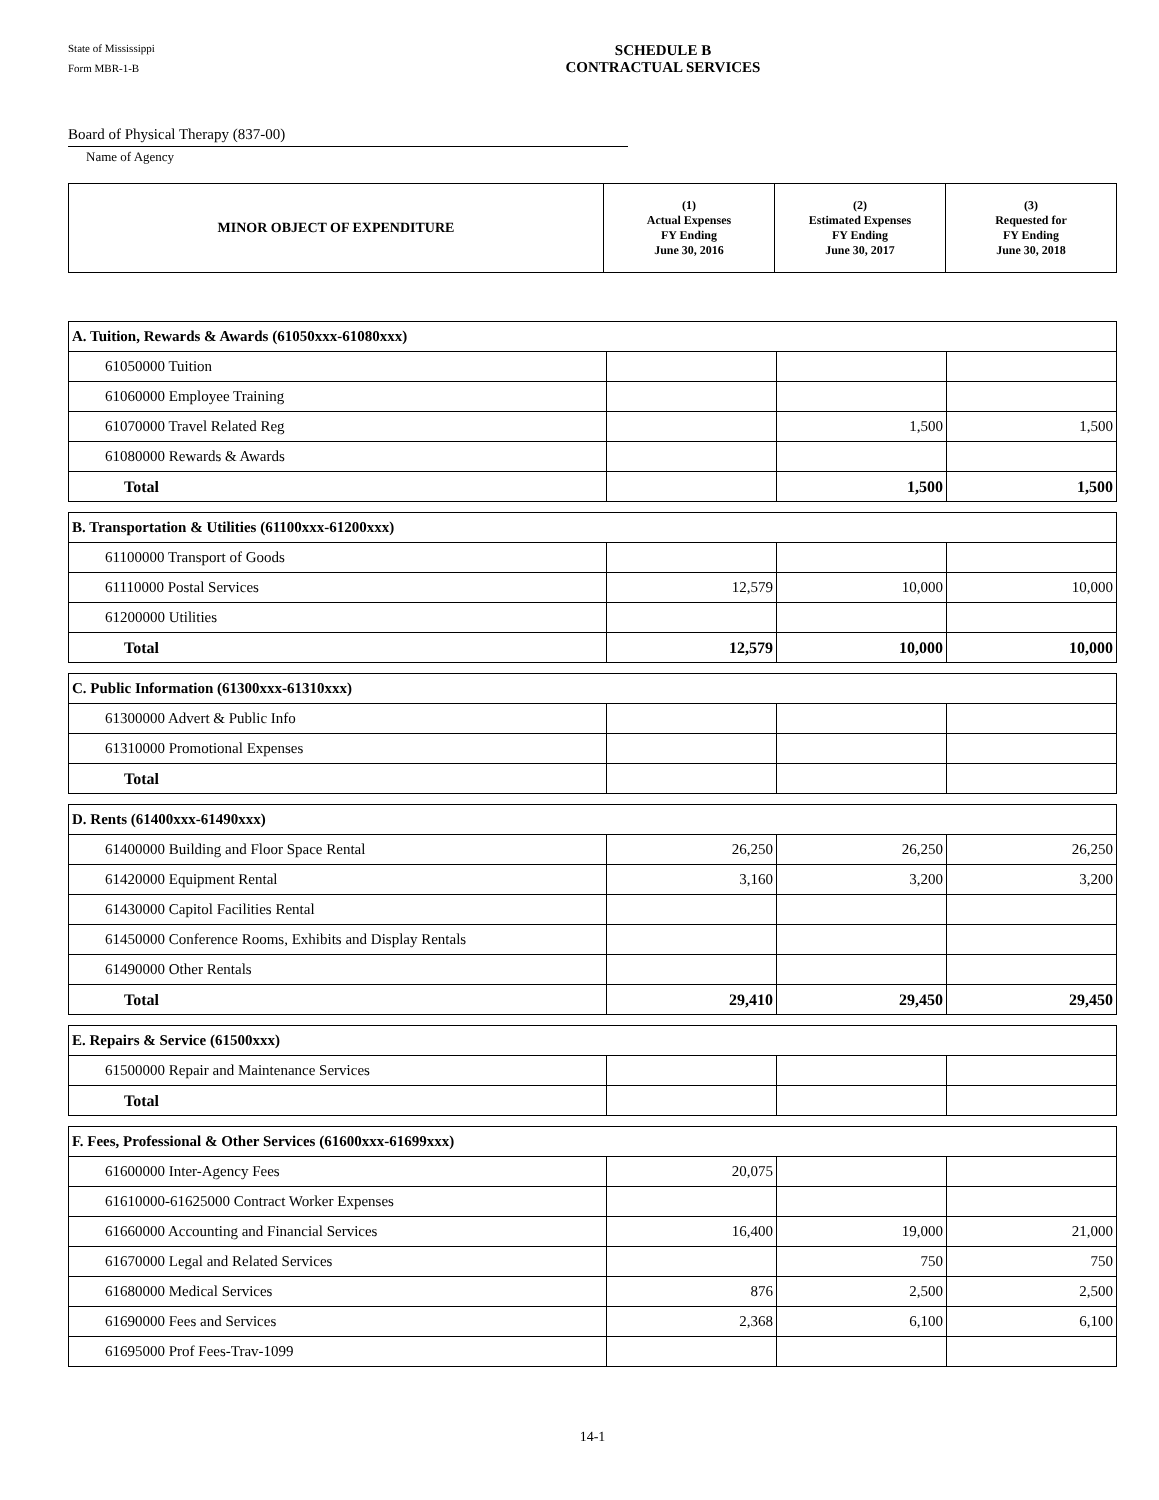State of Mississippi
Form MBR-1-B
SCHEDULE B
CONTRACTUAL SERVICES
Board of Physical Therapy (837-00)
Name of Agency
| MINOR OBJECT OF EXPENDITURE | (1) Actual Expenses FY Ending June 30, 2016 | (2) Estimated Expenses FY Ending June 30, 2017 | (3) Requested for FY Ending June 30, 2018 |
| --- | --- | --- | --- |
| A. Tuition, Rewards & Awards (61050xxx-61080xxx) | | | |
| 61050000 Tuition | | | |
| 61060000 Employee Training | | | |
| 61070000 Travel Related Reg | | 1,500 | 1,500 |
| 61080000 Rewards & Awards | | | |
| Total | | 1,500 | 1,500 |
| B. Transportation & Utilities (61100xxx-61200xxx) | | | |
| 61100000 Transport of Goods | | | |
| 61110000 Postal Services | 12,579 | 10,000 | 10,000 |
| 61200000 Utilities | | | |
| Total | 12,579 | 10,000 | 10,000 |
| C. Public Information (61300xxx-61310xxx) | | | |
| 61300000 Advert & Public Info | | | |
| 61310000 Promotional Expenses | | | |
| Total | | | |
| D. Rents (61400xxx-61490xxx) | | | |
| 61400000 Building and Floor Space Rental | 26,250 | 26,250 | 26,250 |
| 61420000 Equipment Rental | 3,160 | 3,200 | 3,200 |
| 61430000 Capitol Facilities Rental | | | |
| 61450000 Conference Rooms, Exhibits and Display Rentals | | | |
| 61490000 Other Rentals | | | |
| Total | 29,410 | 29,450 | 29,450 |
| E. Repairs & Service (61500xxx) | | | |
| 61500000 Repair and Maintenance Services | | | |
| Total | | | |
| F. Fees, Professional & Other Services (61600xxx-61699xxx) | | | |
| 61600000 Inter-Agency Fees | 20,075 | | |
| 61610000-61625000 Contract Worker Expenses | | | |
| 61660000 Accounting and Financial Services | 16,400 | 19,000 | 21,000 |
| 61670000 Legal and Related Services | | 750 | 750 |
| 61680000 Medical Services | 876 | 2,500 | 2,500 |
| 61690000 Fees and Services | 2,368 | 6,100 | 6,100 |
| 61695000 Prof Fees-Trav-1099 | | | |
14-1